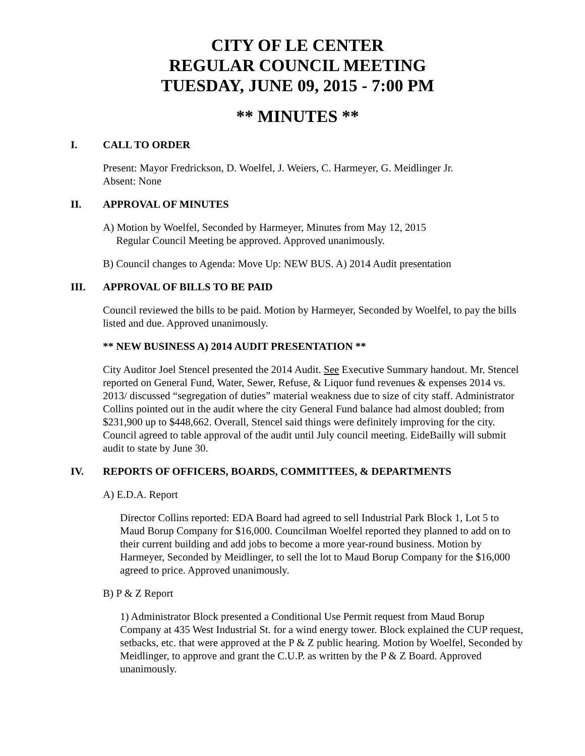CITY OF LE CENTER
REGULAR COUNCIL MEETING
TUESDAY, JUNE 09, 2015 - 7:00 PM
** MINUTES **
I. CALL TO ORDER
Present: Mayor Fredrickson, D. Woelfel, J. Weiers, C. Harmeyer, G. Meidlinger Jr.
Absent: None
II. APPROVAL OF MINUTES
A) Motion by Woelfel, Seconded by Harmeyer, Minutes from May 12, 2015
Regular Council Meeting be approved. Approved unanimously.
B) Council changes to Agenda: Move Up: NEW BUS. A) 2014 Audit presentation
III. APPROVAL OF BILLS TO BE PAID
Council reviewed the bills to be paid. Motion by Harmeyer, Seconded by Woelfel, to pay the bills listed and due. Approved unanimously.
** NEW BUSINESS A) 2014 AUDIT PRESENTATION **
City Auditor Joel Stencel presented the 2014 Audit. See Executive Summary handout. Mr. Stencel reported on General Fund, Water, Sewer, Refuse, & Liquor fund revenues & expenses 2014 vs. 2013/ discussed “segregation of duties” material weakness due to size of city staff. Administrator Collins pointed out in the audit where the city General Fund balance had almost doubled; from $231,900 up to $448,662. Overall, Stencel said things were definitely improving for the city. Council agreed to table approval of the audit until July council meeting. EideBailly will submit audit to state by June 30.
IV. REPORTS OF OFFICERS, BOARDS, COMMITTEES, & DEPARTMENTS
A) E.D.A. Report
Director Collins reported: EDA Board had agreed to sell Industrial Park Block 1, Lot 5 to Maud Borup Company for $16,000. Councilman Woelfel reported they planned to add on to their current building and add jobs to become a more year-round business. Motion by Harmeyer, Seconded by Meidlinger, to sell the lot to Maud Borup Company for the $16,000 agreed to price. Approved unanimously.
B) P & Z Report
1) Administrator Block presented a Conditional Use Permit request from Maud Borup Company at 435 West Industrial St. for a wind energy tower. Block explained the CUP request, setbacks, etc. that were approved at the P & Z public hearing. Motion by Woelfel, Seconded by Meidlinger, to approve and grant the C.U.P. as written by the P & Z Board. Approved unanimously.